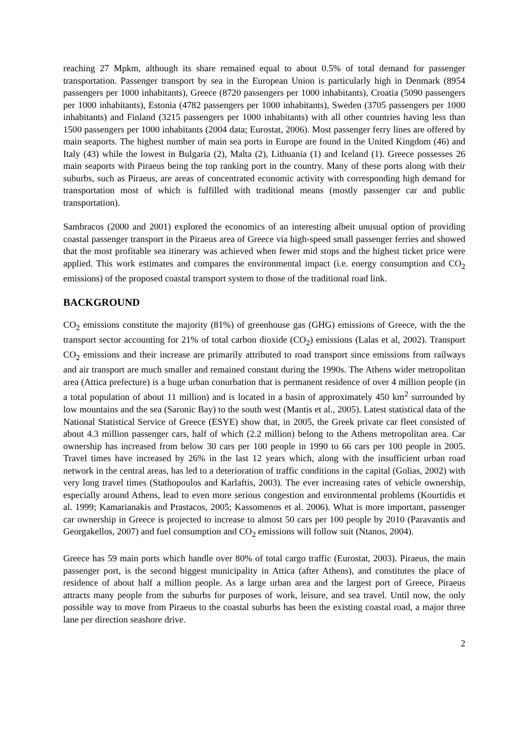reaching 27 Mpkm, although its share remained equal to about 0.5% of total demand for passenger transportation. Passenger transport by sea in the European Union is particularly high in Denmark (8954 passengers per 1000 inhabitants), Greece (8720 passengers per 1000 inhabitants), Croatia (5090 passengers per 1000 inhabitants), Estonia (4782 passengers per 1000 inhabitants), Sweden (3705 passengers per 1000 inhabitants) and Finland (3215 passengers per 1000 inhabitants) with all other countries having less than 1500 passengers per 1000 inhabitants (2004 data; Eurostat, 2006). Most passenger ferry lines are offered by main seaports. The highest number of main sea ports in Europe are found in the United Kingdom (46) and Italy (43) while the lowest in Bulgaria (2), Malta (2), Lithuania (1) and Iceland (1). Greece possesses 26 main seaports with Piraeus being the top ranking port in the country. Many of these ports along with their suburbs, such as Piraeus, are areas of concentrated economic activity with corresponding high demand for transportation most of which is fulfilled with traditional means (mostly passenger car and public transportation).
Sambracos (2000 and 2001) explored the economics of an interesting albeit unusual option of providing coastal passenger transport in the Piraeus area of Greece via high-speed small passenger ferries and showed that the most profitable sea itinerary was achieved when fewer mid stops and the highest ticket price were applied. This work estimates and compares the environmental impact (i.e. energy consumption and CO<sub>2</sub> emissions) of the proposed coastal transport system to those of the traditional road link.
BACKGROUND
CO<sub>2</sub> emissions constitute the majority (81%) of greenhouse gas (GHG) emissions of Greece, with the the transport sector accounting for 21% of total carbon dioxide (CO<sub>2</sub>) emissions (Lalas et al, 2002). Transport CO<sub>2</sub> emissions and their increase are primarily attributed to road transport since emissions from railways and air transport are much smaller and remained constant during the 1990s. The Athens wider metropolitan area (Attica prefecture) is a huge urban conurbation that is permanent residence of over 4 million people (in a total population of about 11 million) and is located in a basin of approximately 450 km<sup>2</sup> surrounded by low mountains and the sea (Saronic Bay) to the south west (Mantis et al., 2005). Latest statistical data of the National Statistical Service of Greece (ESYE) show that, in 2005, the Greek private car fleet consisted of about 4.3 million passenger cars, half of which (2.2 million) belong to the Athens metropolitan area. Car ownership has increased from below 30 cars per 100 people in 1990 to 66 cars per 100 people in 2005. Travel times have increased by 26% in the last 12 years which, along with the insufficient urban road network in the central areas, has led to a deterioration of traffic conditions in the capital (Golias, 2002) with very long travel times (Stathopoulos and Karlaftis, 2003). The ever increasing rates of vehicle ownership, especially around Athens, lead to even more serious congestion and environmental problems (Kourtidis et al. 1999; Kamarianakis and Prastacos, 2005; Kassomenos et al. 2006). What is more important, passenger car ownership in Greece is projected to increase to almost 50 cars per 100 people by 2010 (Paravantis and Georgakellos, 2007) and fuel consumption and CO<sub>2</sub> emissions will follow suit (Ntanos, 2004).
Greece has 59 main ports which handle over 80% of total cargo traffic (Eurostat, 2003). Piraeus, the main passenger port, is the second biggest municipality in Attica (after Athens), and constitutes the place of residence of about half a million people. As a large urban area and the largest port of Greece, Piraeus attracts many people from the suburbs for purposes of work, leisure, and sea travel. Until now, the only possible way to move from Piraeus to the coastal suburbs has been the existing coastal road, a major three lane per direction seashore drive.
2